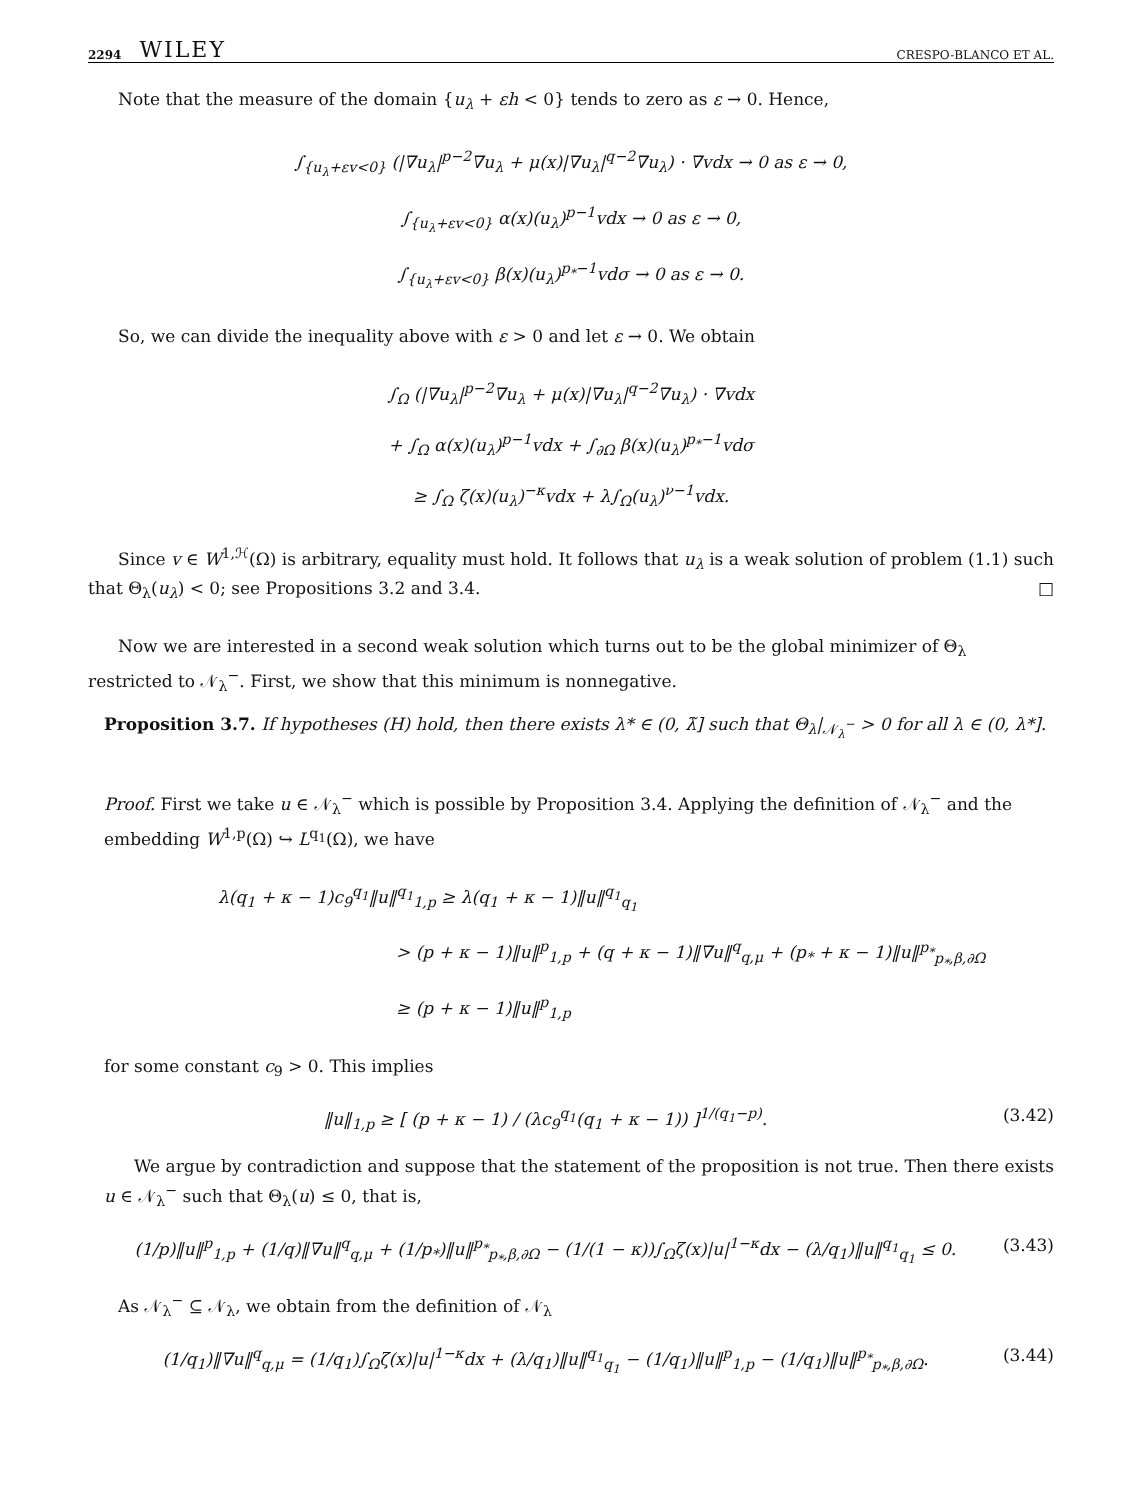2294 WILEY CRESPO-BLANCO ET AL.
Note that the measure of the domain {u<sub>λ</sub> + εh < 0} tends to zero as ε → 0. Hence,
∫<sub>{u<sub>λ</sub>+εv<0}</sub> (|∇u<sub>λ</sub>|<sup>p−2</sup>∇u<sub>λ</sub> + μ(x)|∇u<sub>λ</sub>|<sup>q−2</sup>∇u<sub>λ</sub>) · ∇vdx → 0 as ε → 0,
∫<sub>{u<sub>λ</sub>+εv<0}</sub> α(x)(u<sub>λ</sub>)<sup>p−1</sup>vdx → 0 as ε → 0,
∫<sub>{u<sub>λ</sub>+εv<0}</sub> β(x)(u<sub>λ</sub>)<sup>p<sub>*</sub>−1</sup>vdσ → 0 as ε → 0.
So, we can divide the inequality above with ε > 0 and let ε → 0. We obtain
∫<sub>Ω</sub> (|∇u<sub>λ</sub>|<sup>p−2</sup>∇u<sub>λ</sub> + μ(x)|∇u<sub>λ</sub>|<sup>q−2</sup>∇u<sub>λ</sub>) · ∇vdx
+ ∫<sub>Ω</sub> α(x)(u<sub>λ</sub>)<sup>p−1</sup>vdx + ∫<sub>∂Ω</sub> β(x)(u<sub>λ</sub>)<sup>p<sub>*</sub>−1</sup>vdσ
≥ ∫<sub>Ω</sub> ζ(x)(u<sub>λ</sub>)<sup>−κ</sup>vdx + λ∫<sub>Ω</sub>(u<sub>λ</sub>)<sup>ν−1</sup>vdx.
Since v ∈ W<sup>1,ℋ</sup>(Ω) is arbitrary, equality must hold. It follows that u<sub>λ</sub> is a weak solution of problem (1.1) such that Θ<sub>λ</sub>(u<sub>λ</sub>) < 0; see Propositions 3.2 and 3.4. □
Now we are interested in a second weak solution which turns out to be the global minimizer of Θ<sub>λ</sub> restricted to 𝒩<sub>λ</sub><sup>−</sup>. First, we show that this minimum is nonnegative.
Proposition 3.7. If hypotheses (H) hold, then there exists λ* ∈ (0, λ̃] such that Θ<sub>λ</sub>|<sub>𝒩<sub>λ</sub><sup>−</sup></sub> > 0 for all λ ∈ (0, λ*].
Proof. First we take u ∈ 𝒩<sub>λ</sub><sup>−</sup> which is possible by Proposition 3.4. Applying the definition of 𝒩<sub>λ</sub><sup>−</sup> and the embedding W<sup>1,p</sup>(Ω) ↪ L<sup>q<sub>1</sub></sup>(Ω), we have
λ(q<sub>1</sub> + κ − 1)c<sub>9</sub><sup>q<sub>1</sub></sup>‖u‖<sup>q<sub>1</sub></sup><sub>1,p</sub> ≥ λ(q<sub>1</sub> + κ − 1)‖u‖<sup>q<sub>1</sub></sup><sub>q<sub>1</sub></sub>
> (p + κ − 1)‖u‖<sup>p</sup><sub>1,p</sub> + (q + κ − 1)‖∇u‖<sup>q</sup><sub>q,μ</sub> + (p<sub>*</sub> + κ − 1)‖u‖<sup>p<sub>*</sub></sup><sub>p<sub>*</sub>,β,∂Ω</sub>
≥ (p + κ − 1)‖u‖<sup>p</sup><sub>1,p</sub>
for some constant c<sub>9</sub> > 0. This implies
‖u‖<sub>1,p</sub> ≥ [ (p + κ − 1) / (λc<sub>9</sub><sup>q<sub>1</sub></sup>(q<sub>1</sub> + κ − 1)) ]<sup>1/(q<sub>1</sub>−p)</sup>. (3.42)
We argue by contradiction and suppose that the statement of the proposition is not true. Then there exists u ∈ 𝒩<sub>λ</sub><sup>−</sup> such that Θ<sub>λ</sub>(u) ≤ 0, that is,
(1/p)‖u‖<sup>p</sup><sub>1,p</sub> + (1/q)‖∇u‖<sup>q</sup><sub>q,μ</sub> + (1/p<sub>*</sub>)‖u‖<sup>p<sub>*</sub></sup><sub>p<sub>*</sub>,β,∂Ω</sub> − (1/(1 − κ))∫<sub>Ω</sub>ζ(x)|u|<sup>1−κ</sup>dx − (λ/q<sub>1</sub>)‖u‖<sup>q<sub>1</sub></sup><sub>q<sub>1</sub></sub> ≤ 0. (3.43)
As 𝒩<sub>λ</sub><sup>−</sup> ⊆ 𝒩<sub>λ</sub>, we obtain from the definition of 𝒩<sub>λ</sub>
(1/q<sub>1</sub>)‖∇u‖<sup>q</sup><sub>q,μ</sub> = (1/q<sub>1</sub>)∫<sub>Ω</sub>ζ(x)|u|<sup>1−κ</sup>dx + (λ/q<sub>1</sub>)‖u‖<sup>q<sub>1</sub></sup><sub>q<sub>1</sub></sub> − (1/q<sub>1</sub>)‖u‖<sup>p</sup><sub>1,p</sub> − (1/q<sub>1</sub>)‖u‖<sup>p<sub>*</sub></sup><sub>p<sub>*</sub>,β,∂Ω</sub>. (3.44)